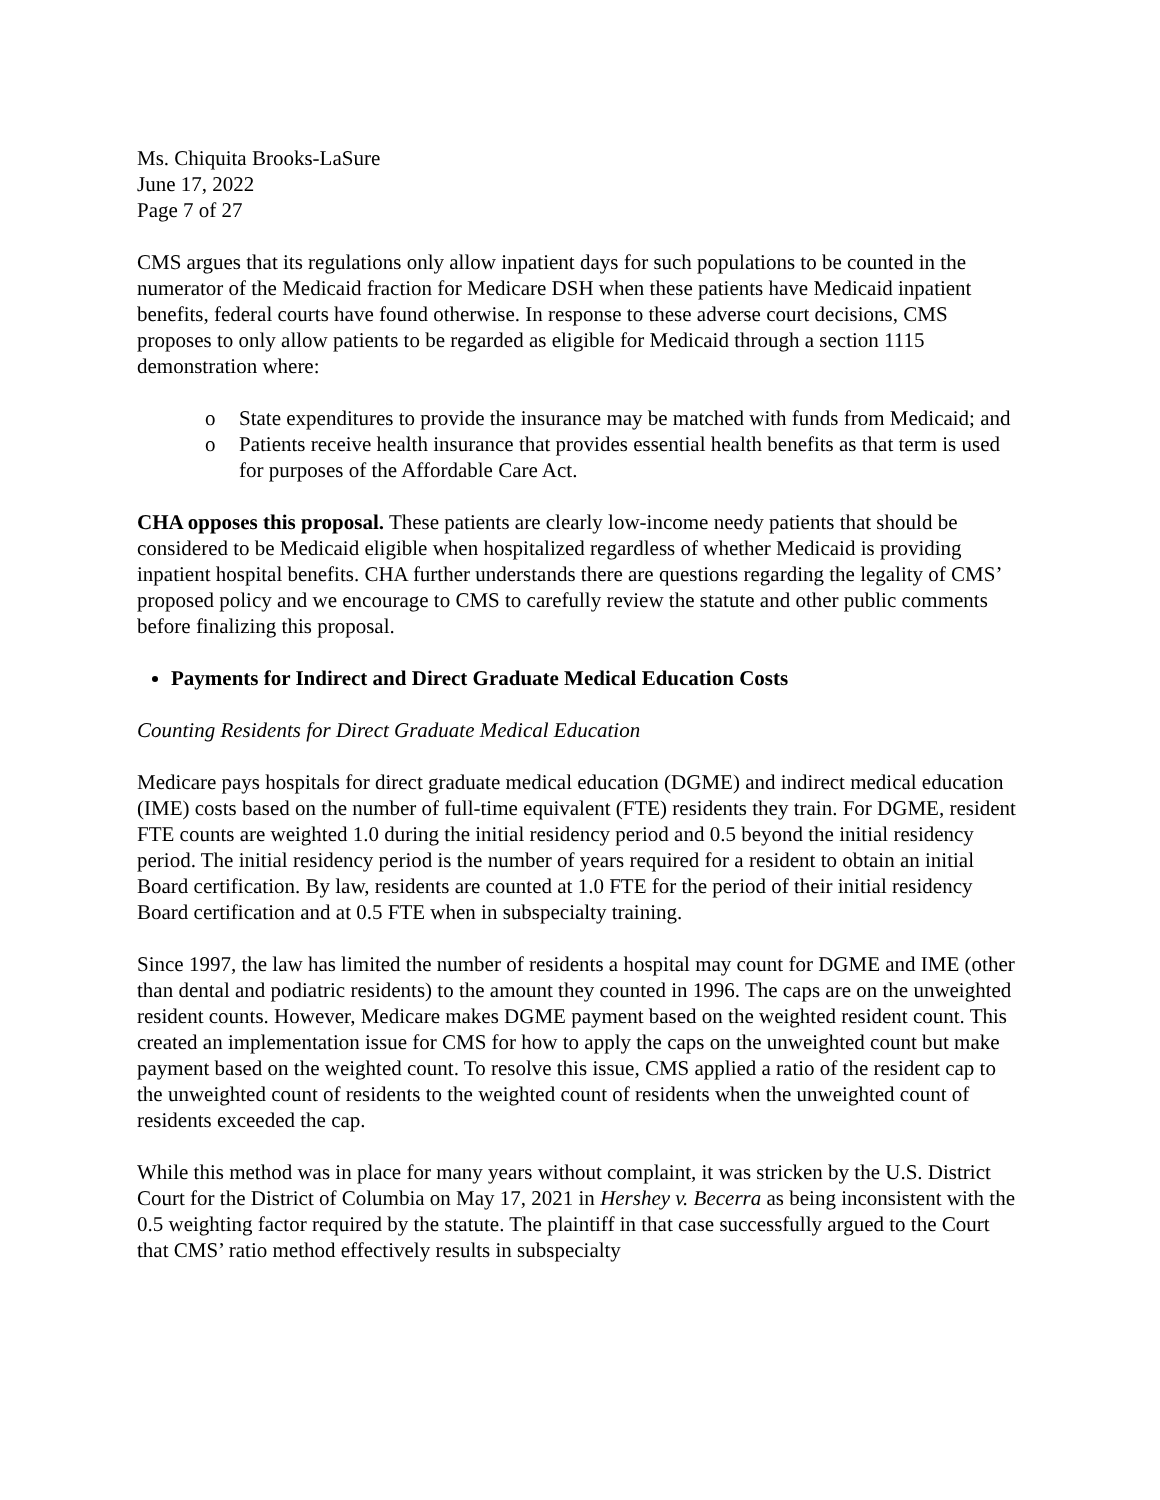Ms. Chiquita Brooks-LaSure
June 17, 2022
Page 7 of 27
CMS argues that its regulations only allow inpatient days for such populations to be counted in the numerator of the Medicaid fraction for Medicare DSH when these patients have Medicaid inpatient benefits, federal courts have found otherwise. In response to these adverse court decisions, CMS proposes to only allow patients to be regarded as eligible for Medicaid through a section 1115 demonstration where:
o State expenditures to provide the insurance may be matched with funds from Medicaid; and
o Patients receive health insurance that provides essential health benefits as that term is used for purposes of the Affordable Care Act.
CHA opposes this proposal. These patients are clearly low-income needy patients that should be considered to be Medicaid eligible when hospitalized regardless of whether Medicaid is providing inpatient hospital benefits. CHA further understands there are questions regarding the legality of CMS’ proposed policy and we encourage to CMS to carefully review the statute and other public comments before finalizing this proposal.
Payments for Indirect and Direct Graduate Medical Education Costs
Counting Residents for Direct Graduate Medical Education
Medicare pays hospitals for direct graduate medical education (DGME) and indirect medical education (IME) costs based on the number of full-time equivalent (FTE) residents they train. For DGME, resident FTE counts are weighted 1.0 during the initial residency period and 0.5 beyond the initial residency period. The initial residency period is the number of years required for a resident to obtain an initial Board certification. By law, residents are counted at 1.0 FTE for the period of their initial residency Board certification and at 0.5 FTE when in subspecialty training.
Since 1997, the law has limited the number of residents a hospital may count for DGME and IME (other than dental and podiatric residents) to the amount they counted in 1996. The caps are on the unweighted resident counts. However, Medicare makes DGME payment based on the weighted resident count. This created an implementation issue for CMS for how to apply the caps on the unweighted count but make payment based on the weighted count. To resolve this issue, CMS applied a ratio of the resident cap to the unweighted count of residents to the weighted count of residents when the unweighted count of residents exceeded the cap.
While this method was in place for many years without complaint, it was stricken by the U.S. District Court for the District of Columbia on May 17, 2021 in Hershey v. Becerra as being inconsistent with the 0.5 weighting factor required by the statute. The plaintiff in that case successfully argued to the Court that CMS’ ratio method effectively results in subspecialty